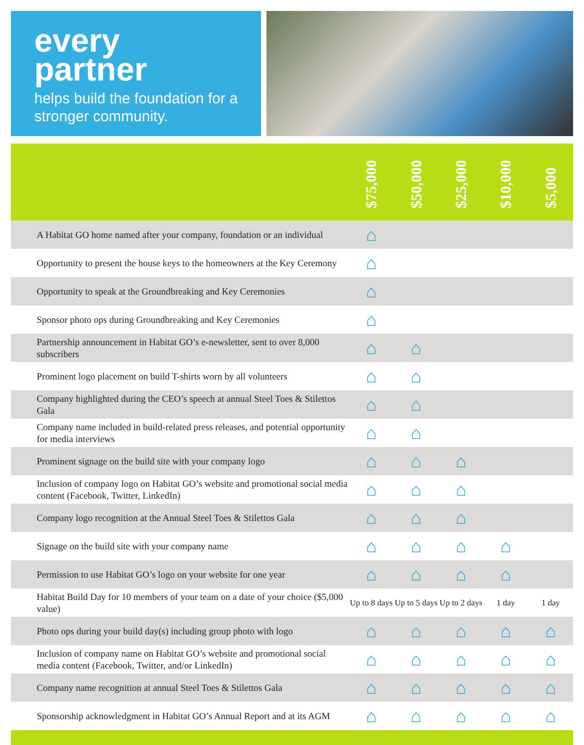every
partner
helps build the foundation for a stronger community.
| | $75,000 | $50,000 | $25,000 | $10,000 | $5,000 |
| --- | --- | --- | --- | --- | --- |
| A Habitat GO home named after your company, foundation or an individual | ⌂ | | | | |
| Opportunity to present the house keys to the homeowners at the Key Ceremony | ⌂ | | | | |
| Opportunity to speak at the Groundbreaking and Key Ceremonies | ⌂ | | | | |
| Sponsor photo ops during Groundbreaking and Key Ceremonies | ⌂ | | | | |
| Partnership announcement in Habitat GO’s e-newsletter, sent to over 8,000 subscribers | ⌂ | ⌂ | | | |
| Prominent logo placement on build T-shirts worn by all volunteers | ⌂ | ⌂ | | | |
| Company highlighted during the CEO’s speech at annual Steel Toes & Stilettos Gala | ⌂ | ⌂ | | | |
| Company name included in build-related press releases, and potential opportunity for media interviews | ⌂ | ⌂ | | | |
| Prominent signage on the build site with your company logo | ⌂ | ⌂ | ⌂ | | |
| Inclusion of company logo on Habitat GO’s website and promotional social media content (Facebook, Twitter, LinkedIn) | ⌂ | ⌂ | ⌂ | | |
| Company logo recognition at the Annual Steel Toes & Stilettos Gala | ⌂ | ⌂ | ⌂ | | |
| Signage on the build site with your company name | ⌂ | ⌂ | ⌂ | ⌂ | |
| Permission to use Habitat GO’s logo on your website for one year | ⌂ | ⌂ | ⌂ | ⌂ | |
| Habitat Build Day for 10 members of your team on a date of your choice ($5,000 value) | Up to 8 days | Up to 5 days | Up to 2 days | 1 day | 1 day |
| Photo ops during your build day(s) including group photo with logo | ⌂ | ⌂ | ⌂ | ⌂ | ⌂ |
| Inclusion of company name on Habitat GO’s website and promotional social media content (Facebook, Twitter, and/or LinkedIn) | ⌂ | ⌂ | ⌂ | ⌂ | ⌂ |
| Company name recognition at annual Steel Toes & Stilettos Gala | ⌂ | ⌂ | ⌂ | ⌂ | ⌂ |
| Sponsorship acknowledgment in Habitat GO’s Annual Report and at its AGM | ⌂ | ⌂ | ⌂ | ⌂ | ⌂ |